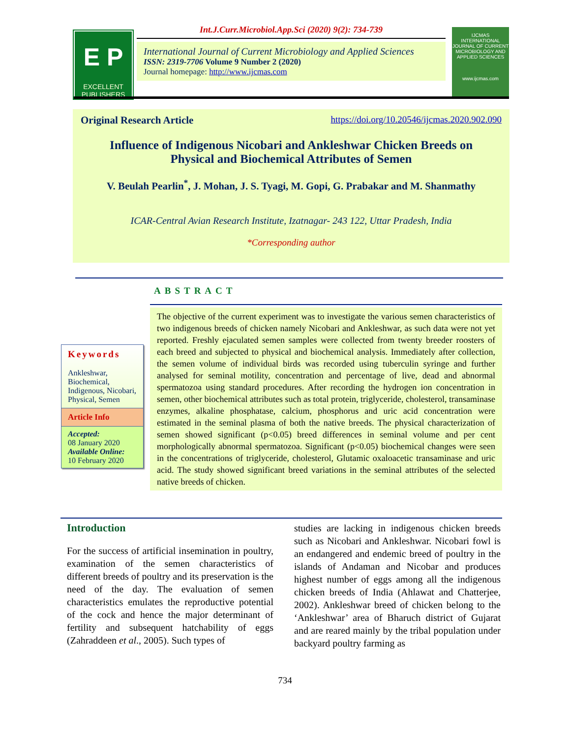E P
EXCELLENT
PUBLISHERS
Int.J.Curr.Microbiol.App.Sci (2020) 9(2): 734-739
International Journal of Current Microbiology and Applied Sciences
ISSN: 2319-7706 Volume 9 Number 2 (2020)
Journal homepage: http://www.ijcmas.com
IJCMAS
INTERNATIONAL JOURNAL OF CURRENT MICROBIOLOGY AND APPLIED SCIENCES
www.ijcmas.com
Original Research Article https://doi.org/10.20546/ijcmas.2020.902.090
Influence of Indigenous Nicobari and Ankleshwar Chicken Breeds on
Physical and Biochemical Attributes of Semen
V. Beulah Pearlin<sup>*</sup>, J. Mohan, J. S. Tyagi, M. Gopi, G. Prabakar and M. Shanmathy
ICAR-Central Avian Research Institute, Izatnagar- 243 122, Uttar Pradesh, India
*Corresponding author
ABSTRACT
Keywords
Ankleshwar, Biochemical, Indigenous, Nicobari, Physical, Semen
Article Info
Accepted:
08 January 2020
Available Online:
10 February 2020
The objective of the current experiment was to investigate the various semen characteristics of two indigenous breeds of chicken namely Nicobari and Ankleshwar, as such data were not yet reported. Freshly ejaculated semen samples were collected from twenty breeder roosters of each breed and subjected to physical and biochemical analysis. Immediately after collection, the semen volume of individual birds was recorded using tuberculin syringe and further analysed for seminal motility, concentration and percentage of live, dead and abnormal spermatozoa using standard procedures. After recording the hydrogen ion concentration in semen, other biochemical attributes such as total protein, triglyceride, cholesterol, transaminase enzymes, alkaline phosphatase, calcium, phosphorus and uric acid concentration were estimated in the seminal plasma of both the native breeds. The physical characterization of semen showed significant (p<0.05) breed differences in seminal volume and per cent morphologically abnormal spermatozoa. Significant (p<0.05) biochemical changes were seen in the concentrations of triglyceride, cholesterol, Glutamic oxaloacetic transaminase and uric acid. The study showed significant breed variations in the seminal attributes of the selected native breeds of chicken.
Introduction
For the success of artificial insemination in poultry, examination of the semen characteristics of different breeds of poultry and its preservation is the need of the day. The evaluation of semen characteristics emulates the reproductive potential of the cock and hence the major determinant of fertility and subsequent hatchability of eggs (Zahraddeen et al., 2005). Such types of
studies are lacking in indigenous chicken breeds such as Nicobari and Ankleshwar. Nicobari fowl is an endangered and endemic breed of poultry in the islands of Andaman and Nicobar and produces highest number of eggs among all the indigenous chicken breeds of India (Ahlawat and Chatterjee, 2002). Ankleshwar breed of chicken belong to the ‘Ankleshwar’ area of Bharuch district of Gujarat and are reared mainly by the tribal population under backyard poultry farming as
734